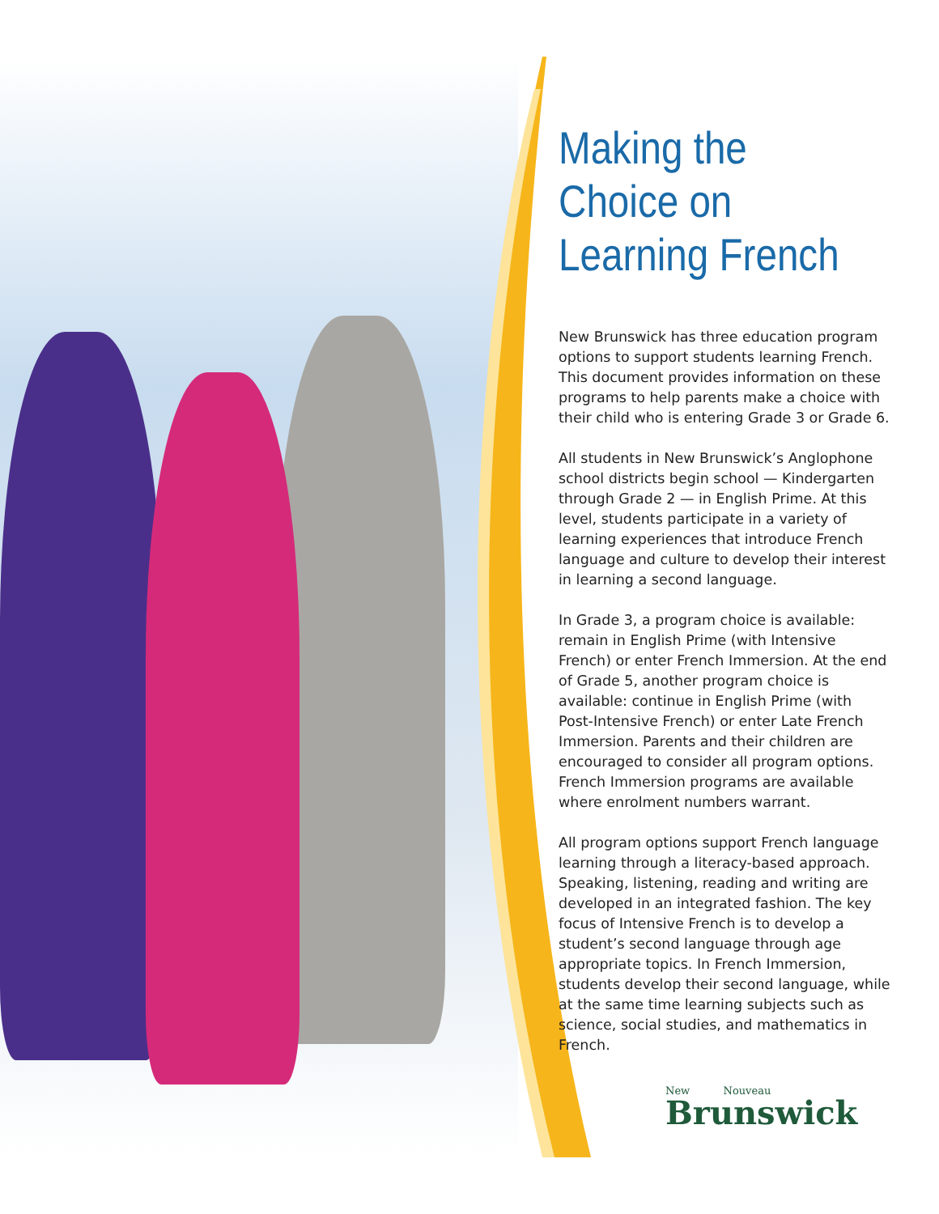Making the Choice on Learning French
New Brunswick has three education program options to support students learning French. This document provides information on these programs to help parents make a choice with their child who is entering Grade 3 or Grade 6.
All students in New Brunswick’s Anglophone school districts begin school — Kindergarten through Grade 2 — in English Prime. At this level, students participate in a variety of learning experiences that introduce French language and culture to develop their interest in learning a second language.
In Grade 3, a program choice is available: remain in English Prime (with Intensive French) or enter French Immersion. At the end of Grade 5, another program choice is available: continue in English Prime (with Post-Intensive French) or enter Late French Immersion. Parents and their children are encouraged to consider all program options. French Immersion programs are available where enrolment numbers warrant.
All program options support French language learning through a literacy-based approach. Speaking, listening, reading and writing are developed in an integrated fashion. The key focus of Intensive French is to develop a student’s second language through age appropriate topics. In French Immersion, students develop their second language, while at the same time learning subjects such as science, social studies, and mathematics in French.
New Nouveau
Brunswick